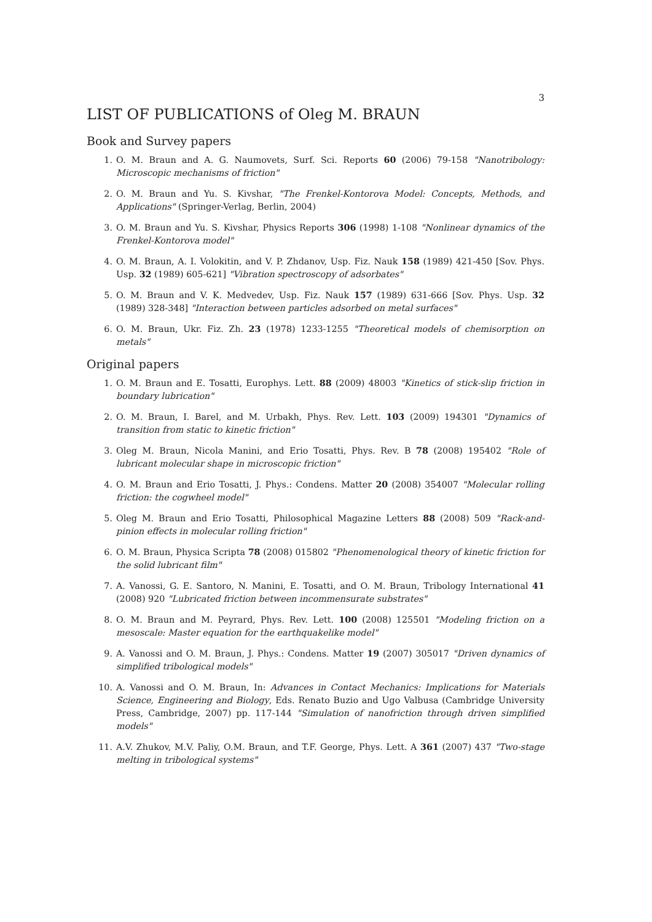3
LIST OF PUBLICATIONS of Oleg M. BRAUN
Book and Survey papers
1. O. M. Braun and A. G. Naumovets, Surf. Sci. Reports 60 (2006) 79-158 "Nanotribology: Microscopic mechanisms of friction"
2. O. M. Braun and Yu. S. Kivshar, "The Frenkel-Kontorova Model: Concepts, Methods, and Applications" (Springer-Verlag, Berlin, 2004)
3. O. M. Braun and Yu. S. Kivshar, Physics Reports 306 (1998) 1-108 "Nonlinear dynamics of the Frenkel-Kontorova model"
4. O. M. Braun, A. I. Volokitin, and V. P. Zhdanov, Usp. Fiz. Nauk 158 (1989) 421-450 [Sov. Phys. Usp. 32 (1989) 605-621] "Vibration spectroscopy of adsorbates"
5. O. M. Braun and V. K. Medvedev, Usp. Fiz. Nauk 157 (1989) 631-666 [Sov. Phys. Usp. 32 (1989) 328-348] "Interaction between particles adsorbed on metal surfaces"
6. O. M. Braun, Ukr. Fiz. Zh. 23 (1978) 1233-1255 "Theoretical models of chemisorption on metals"
Original papers
1. O. M. Braun and E. Tosatti, Europhys. Lett. 88 (2009) 48003 "Kinetics of stick-slip friction in boundary lubrication"
2. O. M. Braun, I. Barel, and M. Urbakh, Phys. Rev. Lett. 103 (2009) 194301 "Dynamics of transition from static to kinetic friction"
3. Oleg M. Braun, Nicola Manini, and Erio Tosatti, Phys. Rev. B 78 (2008) 195402 "Role of lubricant molecular shape in microscopic friction"
4. O. M. Braun and Erio Tosatti, J. Phys.: Condens. Matter 20 (2008) 354007 "Molecular rolling friction: the cogwheel model"
5. Oleg M. Braun and Erio Tosatti, Philosophical Magazine Letters 88 (2008) 509 "Rack-and-pinion effects in molecular rolling friction"
6. O. M. Braun, Physica Scripta 78 (2008) 015802 "Phenomenological theory of kinetic friction for the solid lubricant film"
7. A. Vanossi, G. E. Santoro, N. Manini, E. Tosatti, and O. M. Braun, Tribology International 41 (2008) 920 "Lubricated friction between incommensurate substrates"
8. O. M. Braun and M. Peyrard, Phys. Rev. Lett. 100 (2008) 125501 "Modeling friction on a mesoscale: Master equation for the earthquakelike model"
9. A. Vanossi and O. M. Braun, J. Phys.: Condens. Matter 19 (2007) 305017 "Driven dynamics of simplified tribological models"
10. A. Vanossi and O. M. Braun, In: Advances in Contact Mechanics: Implications for Materials Science, Engineering and Biology, Eds. Renato Buzio and Ugo Valbusa (Cambridge University Press, Cambridge, 2007) pp. 117-144 "Simulation of nanofriction through driven simplified models"
11. A.V. Zhukov, M.V. Paliy, O.M. Braun, and T.F. George, Phys. Lett. A 361 (2007) 437 "Two-stage melting in tribological systems"